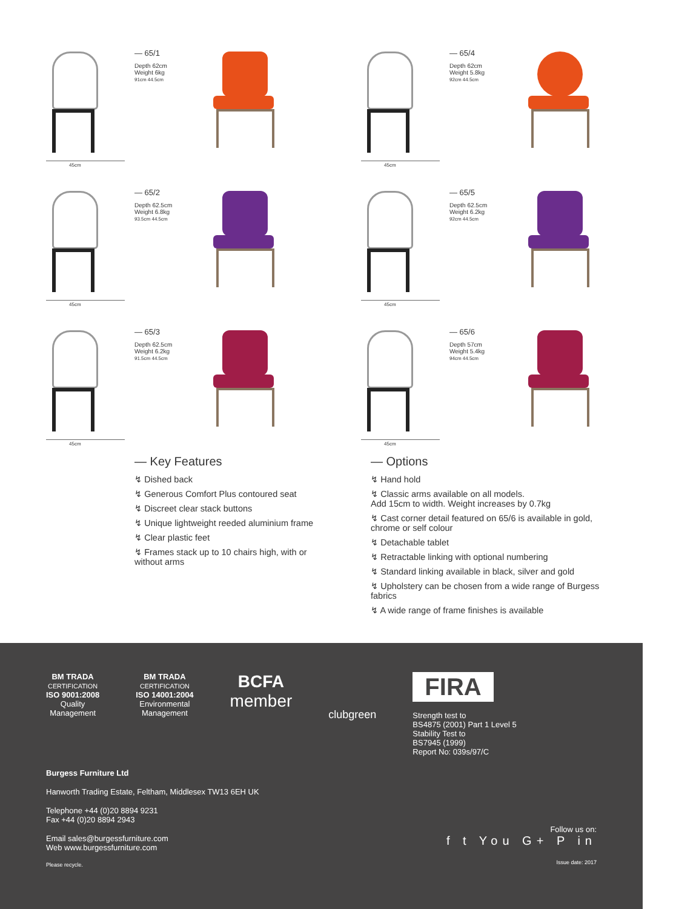45cm
— 65/1
Depth 62cm
Weight 6kg
91cm 44.5cm
45cm
— 65/4
Depth 62cm
Weight 5.8kg
92cm 44.5cm
45cm
— 65/2
Depth 62.5cm
Weight 6.8kg
93.5cm 44.5cm
45cm
— 65/5
Depth 62.5cm
Weight 6.2kg
92cm 44.5cm
45cm
— 65/3
Depth 62.5cm
Weight 6.2kg
91.5cm 44.5cm
45cm
— 65/6
Depth 57cm
Weight 5.4kg
94cm 44.5cm
— Key Features
↯ Dished back
↯ Generous Comfort Plus contoured seat
↯ Discreet clear stack buttons
↯ Unique lightweight reeded aluminium frame
↯ Clear plastic feet
↯ Frames stack up to 10 chairs high, with or without arms
— Options
↯ Hand hold
↯ Classic arms available on all models.
Add 15cm to width. Weight increases by 0.7kg
↯ Cast corner detail featured on 65/6 is available in gold, chrome or self colour
↯ Detachable tablet
↯ Retractable linking with optional numbering
↯ Standard linking available in black, silver and gold
↯ Upholstery can be chosen from a wide range of Burgess fabrics
↯ A wide range of frame finishes is available
BM TRADA
CERTIFICATION
ISO 9001:2008
Quality
Management
BM TRADA
CERTIFICATION
ISO 14001:2004
Environmental
Management
BCFA
member
clubgreen
FIRA
Strength test to
BS4875 (2001) Part 1 Level 5
Stability Test to
BS7945 (1999)
Report No: 039s/97/C
Burgess Furniture Ltd
Hanworth Trading Estate, Feltham, Middlesex TW13 6EH UK
Telephone +44 (0)20 8894 9231
Fax +44 (0)20 8894 2943
Email sales@burgessfurniture.com
Web www.burgessfurniture.com
Please recycle.
Follow us on:
f t You G+ P in
Issue date: 2017